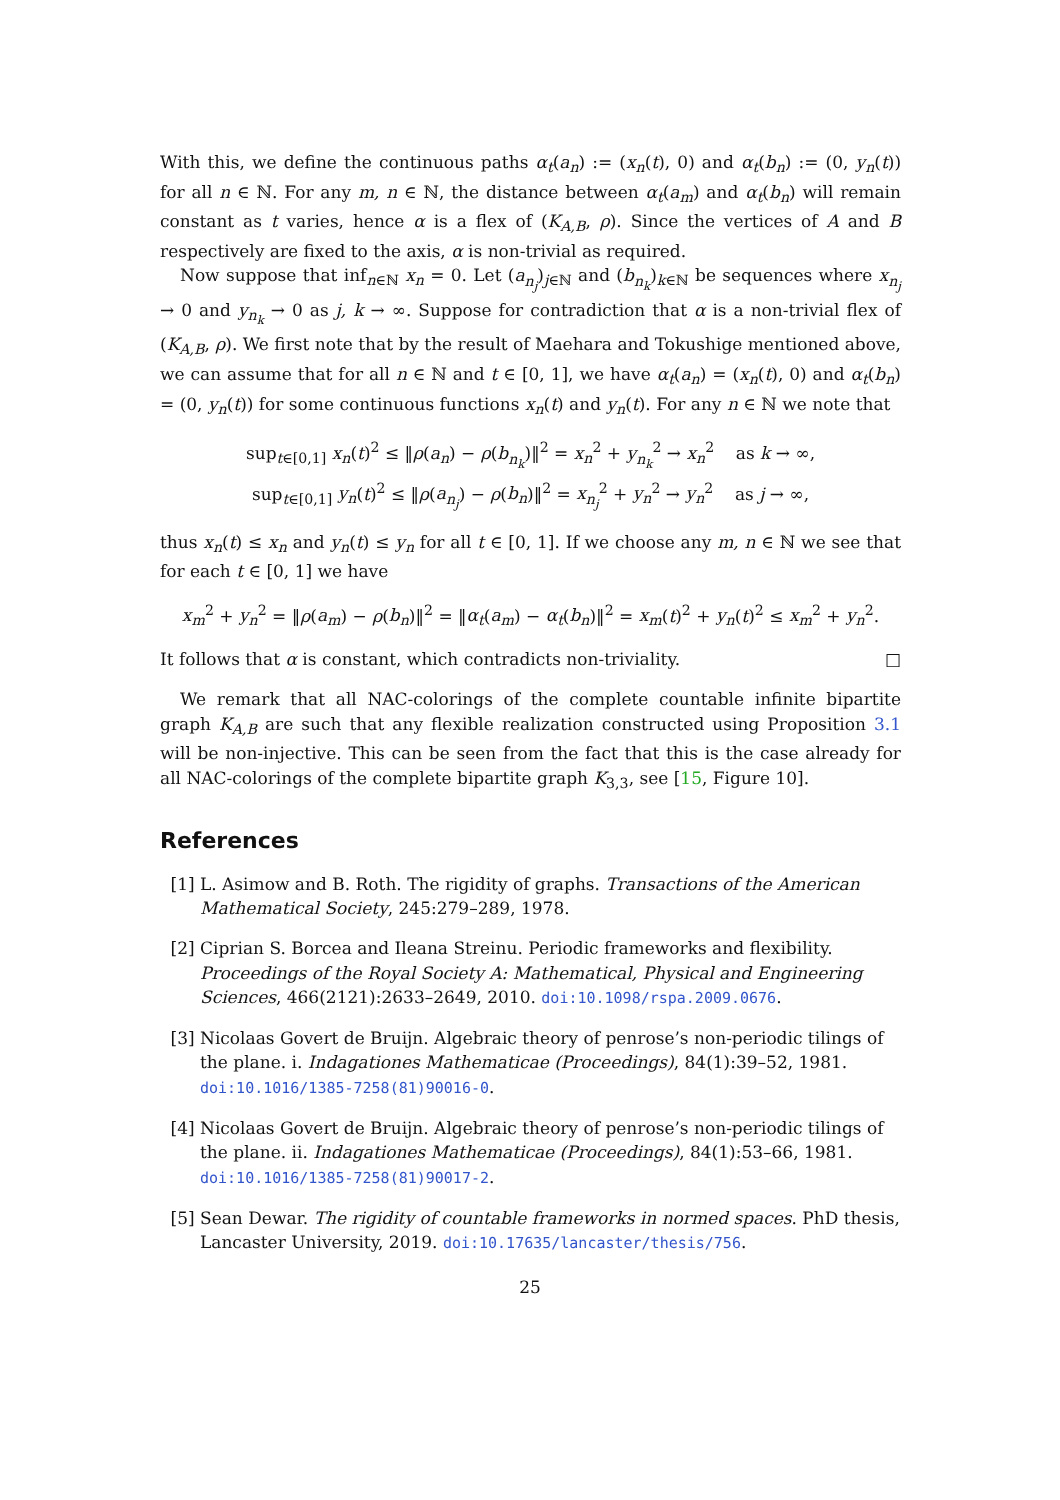With this, we define the continuous paths α<sub>t</sub>(a<sub>n</sub>) := (x<sub>n</sub>(t), 0) and α<sub>t</sub>(b<sub>n</sub>) := (0, y<sub>n</sub>(t)) for all n ∈ ℕ. For any m, n ∈ ℕ, the distance between α<sub>t</sub>(a<sub>m</sub>) and α<sub>t</sub>(b<sub>n</sub>) will remain constant as t varies, hence α is a flex of (K<sub>A,B</sub>, ρ). Since the vertices of A and B respectively are fixed to the axis, α is non-trivial as required.
Now suppose that inf<sub>n∈ℕ</sub> x<sub>n</sub> = 0. Let (a<sub>n<sub>j</sub></sub>)<sub>j∈ℕ</sub> and (b<sub>n<sub>k</sub></sub>)<sub>k∈ℕ</sub> be sequences where x<sub>n<sub>j</sub></sub> → 0 and y<sub>n<sub>k</sub></sub> → 0 as j, k → ∞. Suppose for contradiction that α is a non-trivial flex of (K<sub>A,B</sub>, ρ). We first note that by the result of Maehara and Tokushige mentioned above, we can assume that for all n ∈ ℕ and t ∈ [0, 1], we have α<sub>t</sub>(a<sub>n</sub>) = (x<sub>n</sub>(t), 0) and α<sub>t</sub>(b<sub>n</sub>) = (0, y<sub>n</sub>(t)) for some continuous functions x<sub>n</sub>(t) and y<sub>n</sub>(t). For any n ∈ ℕ we note that
sup<sub>t∈[0,1]</sub> x<sub>n</sub>(t)<sup>2</sup> ≤ ‖ρ(a<sub>n</sub>) − ρ(b<sub>n<sub>k</sub></sub>)‖<sup>2</sup> = x<sub>n</sub><sup>2</sup> + y<sub>n<sub>k</sub></sub><sup>2</sup> → x<sub>n</sub><sup>2</sup> as k → ∞,
sup<sub>t∈[0,1]</sub> y<sub>n</sub>(t)<sup>2</sup> ≤ ‖ρ(a<sub>n<sub>j</sub></sub>) − ρ(b<sub>n</sub>)‖<sup>2</sup> = x<sub>n<sub>j</sub></sub><sup>2</sup> + y<sub>n</sub><sup>2</sup> → y<sub>n</sub><sup>2</sup> as j → ∞,
thus x<sub>n</sub>(t) ≤ x<sub>n</sub> and y<sub>n</sub>(t) ≤ y<sub>n</sub> for all t ∈ [0, 1]. If we choose any m, n ∈ ℕ we see that for each t ∈ [0, 1] we have
x<sub>m</sub><sup>2</sup> + y<sub>n</sub><sup>2</sup> = ‖ρ(a<sub>m</sub>) − ρ(b<sub>n</sub>)‖<sup>2</sup> = ‖α<sub>t</sub>(a<sub>m</sub>) − α<sub>t</sub>(b<sub>n</sub>)‖<sup>2</sup> = x<sub>m</sub>(t)<sup>2</sup> + y<sub>n</sub>(t)<sup>2</sup> ≤ x<sub>m</sub><sup>2</sup> + y<sub>n</sub><sup>2</sup>.
It follows that α is constant, which contradicts non-triviality. □
We remark that all NAC-colorings of the complete countable infinite bipartite graph K<sub>A,B</sub> are such that any flexible realization constructed using Proposition 3.1 will be non-injective. This can be seen from the fact that this is the case already for all NAC-colorings of the complete bipartite graph K<sub>3,3</sub>, see [15, Figure 10].
References
[1] L. Asimow and B. Roth. The rigidity of graphs. Transactions of the American Mathematical Society, 245:279–289, 1978.
[2] Ciprian S. Borcea and Ileana Streinu. Periodic frameworks and flexibility. Proceedings of the Royal Society A: Mathematical, Physical and Engineering Sciences, 466(2121):2633–2649, 2010. doi:10.1098/rspa.2009.0676.
[3] Nicolaas Govert de Bruijn. Algebraic theory of penrose’s non-periodic tilings of the plane. i. Indagationes Mathematicae (Proceedings), 84(1):39–52, 1981. doi:10.1016/1385-7258(81)90016-0.
[4] Nicolaas Govert de Bruijn. Algebraic theory of penrose’s non-periodic tilings of the plane. ii. Indagationes Mathematicae (Proceedings), 84(1):53–66, 1981. doi:10.1016/1385-7258(81)90017-2.
[5] Sean Dewar. The rigidity of countable frameworks in normed spaces. PhD thesis, Lancaster University, 2019. doi:10.17635/lancaster/thesis/756.
25